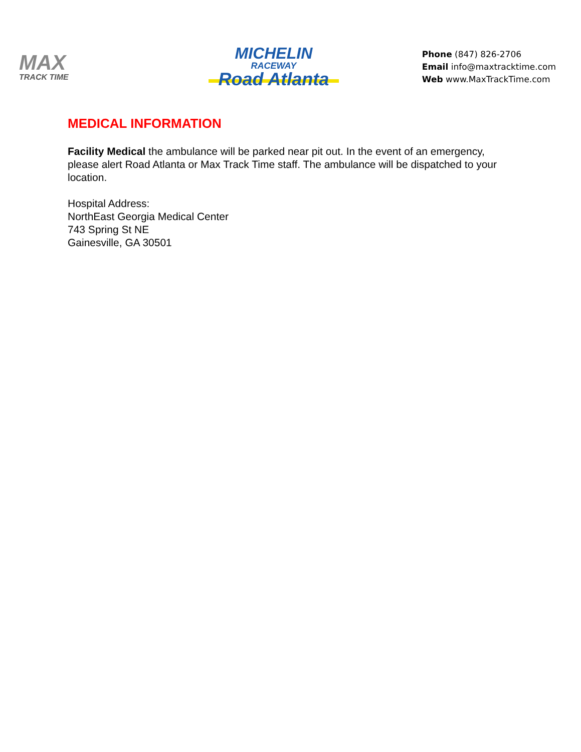MAX
TRACK TIME
MICHELIN
RACEWAY
Road Atlanta
Phone (847) 826-2706
Email info@maxtracktime.com
Web www.MaxTrackTime.com
MEDICAL INFORMATION
Facility Medical the ambulance will be parked near pit out. In the event of an emergency, please alert Road Atlanta or Max Track Time staff. The ambulance will be dispatched to your location.
Hospital Address:
NorthEast Georgia Medical Center
743 Spring St NE
Gainesville, GA 30501